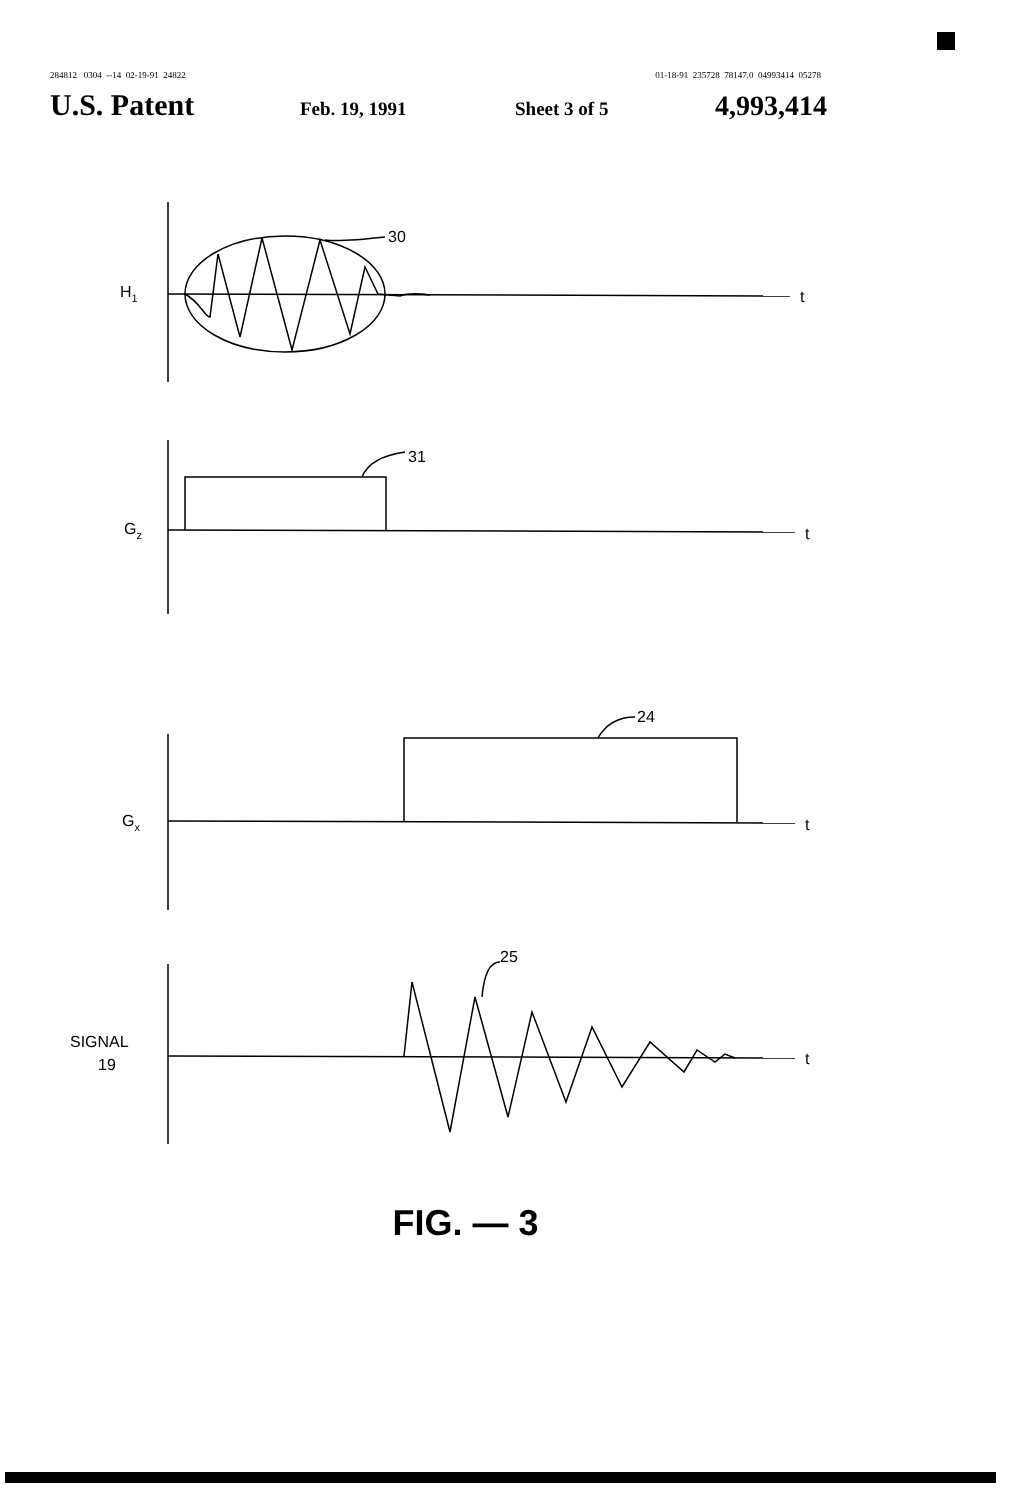284812 0304 --14 02-19-91 24822 01-18-91 235728 78147.0 04993414 05278
U.S. Patent Feb. 19, 1991 Sheet 3 of 5 4,993,414
30
H1
t
31
Gz
t
24
Gx
t
25
SIGNAL
19
t
FIG. — 3